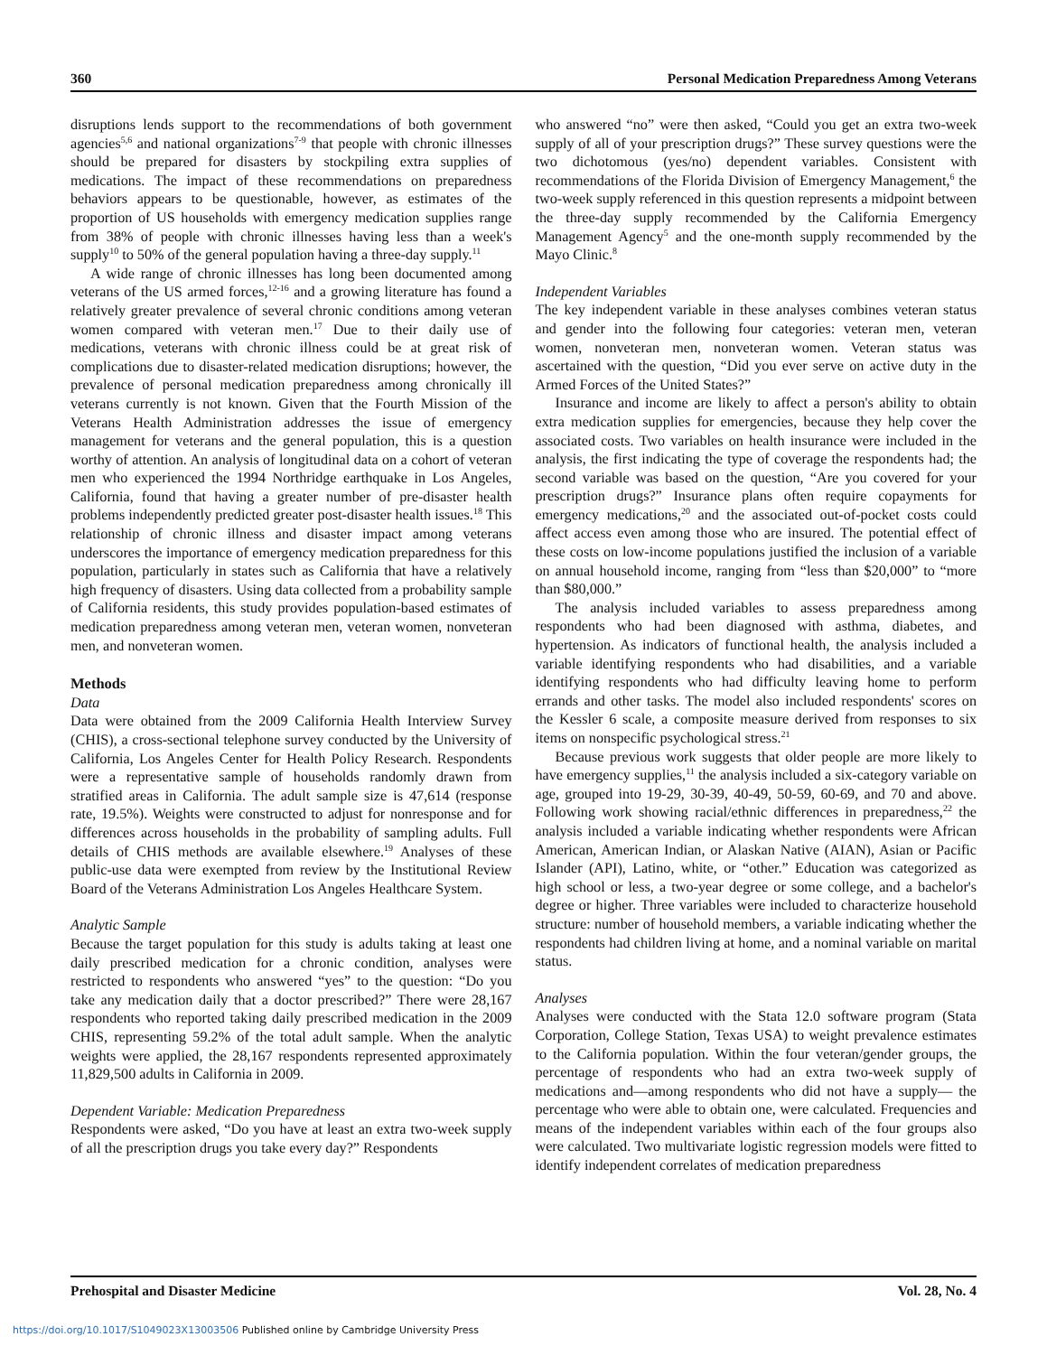360 Personal Medication Preparedness Among Veterans
disruptions lends support to the recommendations of both government agencies<sup>5,6</sup> and national organizations<sup>7-9</sup> that people with chronic illnesses should be prepared for disasters by stockpiling extra supplies of medications. The impact of these recommendations on preparedness behaviors appears to be questionable, however, as estimates of the proportion of US households with emergency medication supplies range from 38% of people with chronic illnesses having less than a week's supply<sup>10</sup> to 50% of the general population having a three-day supply.<sup>11</sup>
A wide range of chronic illnesses has long been documented among veterans of the US armed forces,<sup>12-16</sup> and a growing literature has found a relatively greater prevalence of several chronic conditions among veteran women compared with veteran men.<sup>17</sup> Due to their daily use of medications, veterans with chronic illness could be at great risk of complications due to disaster-related medication disruptions; however, the prevalence of personal medication preparedness among chronically ill veterans currently is not known. Given that the Fourth Mission of the Veterans Health Administration addresses the issue of emergency management for veterans and the general population, this is a question worthy of attention. An analysis of longitudinal data on a cohort of veteran men who experienced the 1994 Northridge earthquake in Los Angeles, California, found that having a greater number of pre-disaster health problems independently predicted greater post-disaster health issues.<sup>18</sup> This relationship of chronic illness and disaster impact among veterans underscores the importance of emergency medication preparedness for this population, particularly in states such as California that have a relatively high frequency of disasters. Using data collected from a probability sample of California residents, this study provides population-based estimates of medication preparedness among veteran men, veteran women, nonveteran men, and nonveteran women.
Methods
Data
Data were obtained from the 2009 California Health Interview Survey (CHIS), a cross-sectional telephone survey conducted by the University of California, Los Angeles Center for Health Policy Research. Respondents were a representative sample of households randomly drawn from stratified areas in California. The adult sample size is 47,614 (response rate, 19.5%). Weights were constructed to adjust for nonresponse and for differences across households in the probability of sampling adults. Full details of CHIS methods are available elsewhere.<sup>19</sup> Analyses of these public-use data were exempted from review by the Institutional Review Board of the Veterans Administration Los Angeles Healthcare System.
Analytic Sample
Because the target population for this study is adults taking at least one daily prescribed medication for a chronic condition, analyses were restricted to respondents who answered “yes” to the question: “Do you take any medication daily that a doctor prescribed?” There were 28,167 respondents who reported taking daily prescribed medication in the 2009 CHIS, representing 59.2% of the total adult sample. When the analytic weights were applied, the 28,167 respondents represented approximately 11,829,500 adults in California in 2009.
Dependent Variable: Medication Preparedness
Respondents were asked, “Do you have at least an extra two-week supply of all the prescription drugs you take every day?” Respondents
who answered “no” were then asked, “Could you get an extra two-week supply of all of your prescription drugs?” These survey questions were the two dichotomous (yes/no) dependent variables. Consistent with recommendations of the Florida Division of Emergency Management,<sup>6</sup> the two-week supply referenced in this question represents a midpoint between the three-day supply recommended by the California Emergency Management Agency<sup>5</sup> and the one-month supply recommended by the Mayo Clinic.<sup>8</sup>
Independent Variables
The key independent variable in these analyses combines veteran status and gender into the following four categories: veteran men, veteran women, nonveteran men, nonveteran women. Veteran status was ascertained with the question, “Did you ever serve on active duty in the Armed Forces of the United States?”
Insurance and income are likely to affect a person's ability to obtain extra medication supplies for emergencies, because they help cover the associated costs. Two variables on health insurance were included in the analysis, the first indicating the type of coverage the respondents had; the second variable was based on the question, “Are you covered for your prescription drugs?” Insurance plans often require copayments for emergency medications,<sup>20</sup> and the associated out-of-pocket costs could affect access even among those who are insured. The potential effect of these costs on low-income populations justified the inclusion of a variable on annual household income, ranging from “less than $20,000” to “more than $80,000.”
The analysis included variables to assess preparedness among respondents who had been diagnosed with asthma, diabetes, and hypertension. As indicators of functional health, the analysis included a variable identifying respondents who had disabilities, and a variable identifying respondents who had difficulty leaving home to perform errands and other tasks. The model also included respondents' scores on the Kessler 6 scale, a composite measure derived from responses to six items on nonspecific psychological stress.<sup>21</sup>
Because previous work suggests that older people are more likely to have emergency supplies,<sup>11</sup> the analysis included a six-category variable on age, grouped into 19-29, 30-39, 40-49, 50-59, 60-69, and 70 and above. Following work showing racial/ethnic differences in preparedness,<sup>22</sup> the analysis included a variable indicating whether respondents were African American, American Indian, or Alaskan Native (AIAN), Asian or Pacific Islander (API), Latino, white, or “other.” Education was categorized as high school or less, a two-year degree or some college, and a bachelor's degree or higher. Three variables were included to characterize household structure: number of household members, a variable indicating whether the respondents had children living at home, and a nominal variable on marital status.
Analyses
Analyses were conducted with the Stata 12.0 software program (Stata Corporation, College Station, Texas USA) to weight prevalence estimates to the California population. Within the four veteran/gender groups, the percentage of respondents who had an extra two-week supply of medications and—among respondents who did not have a supply— the percentage who were able to obtain one, were calculated. Frequencies and means of the independent variables within each of the four groups also were calculated. Two multivariate logistic regression models were fitted to identify independent correlates of medication preparedness
Prehospital and Disaster Medicine Vol. 28, No. 4
https://doi.org/10.1017/S1049023X13003506 Published online by Cambridge University Press